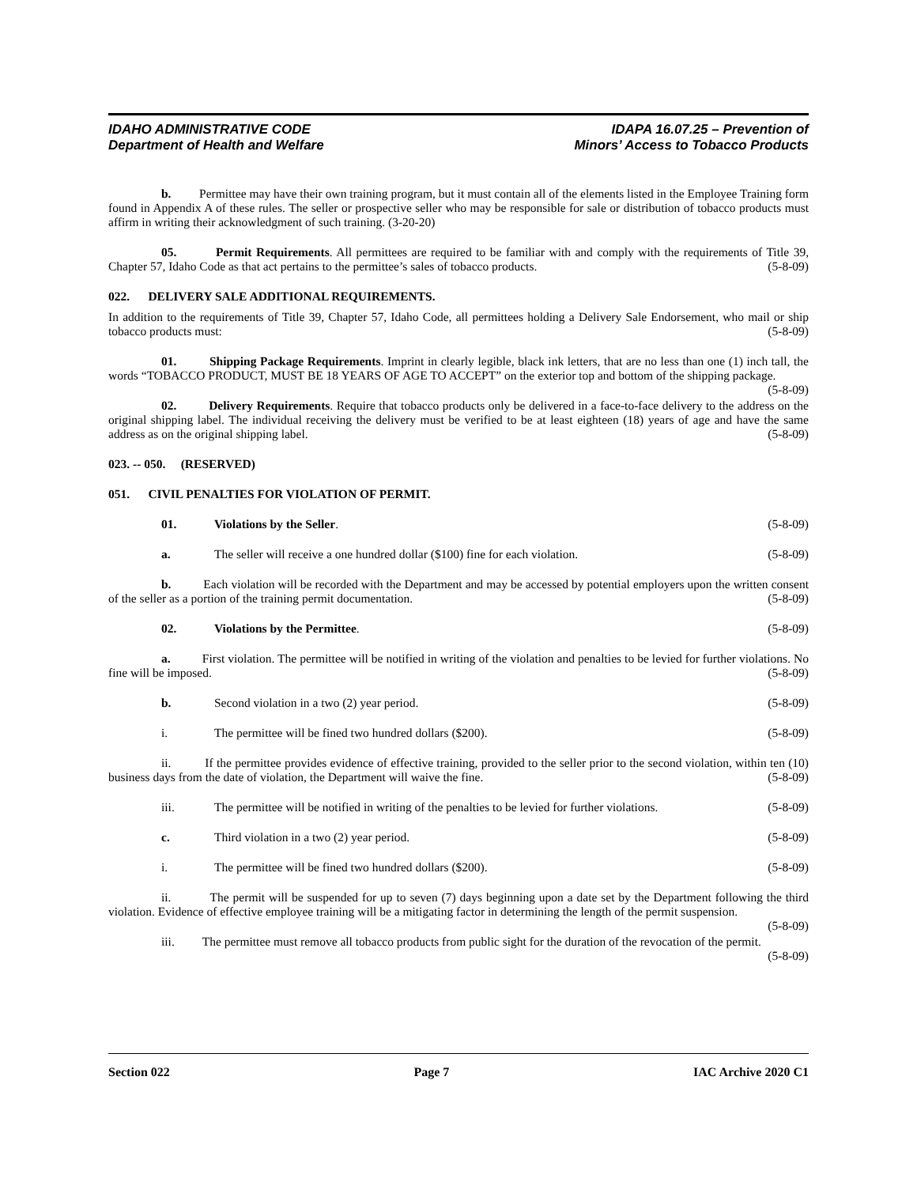IDAHO ADMINISTRATIVE CODE
Department of Health and Welfare
IDAPA 16.07.25 – Prevention of
Minors’ Access to Tobacco Products
b. Permittee may have their own training program, but it must contain all of the elements listed in the Employee Training form found in Appendix A of these rules. The seller or prospective seller who may be responsible for sale or distribution of tobacco products must affirm in writing their acknowledgment of such training. (3-20-20)
05. Permit Requirements. All permittees are required to be familiar with and comply with the requirements of Title 39, Chapter 57, Idaho Code as that act pertains to the permittee’s sales of tobacco products. (5-8-09)
022. DELIVERY SALE ADDITIONAL REQUIREMENTS.
In addition to the requirements of Title 39, Chapter 57, Idaho Code, all permittees holding a Delivery Sale Endorsement, who mail or ship tobacco products must: (5-8-09)
01. Shipping Package Requirements. Imprint in clearly legible, black ink letters, that are no less than one (1) inch tall, the words “TOBACCO PRODUCT, MUST BE 18 YEARS OF AGE TO ACCEPT” on the exterior top and bottom of the shipping package. (5-8-09)
02. Delivery Requirements. Require that tobacco products only be delivered in a face-to-face delivery to the address on the original shipping label. The individual receiving the delivery must be verified to be at least eighteen (18) years of age and have the same address as on the original shipping label. (5-8-09)
023. -- 050. (RESERVED)
051. CIVIL PENALTIES FOR VIOLATION OF PERMIT.
01. Violations by the Seller. (5-8-09)
a. The seller will receive a one hundred dollar ($100) fine for each violation. (5-8-09)
b. Each violation will be recorded with the Department and may be accessed by potential employers upon the written consent of the seller as a portion of the training permit documentation. (5-8-09)
02. Violations by the Permittee. (5-8-09)
a. First violation. The permittee will be notified in writing of the violation and penalties to be levied for further violations. No fine will be imposed. (5-8-09)
b. Second violation in a two (2) year period. (5-8-09)
i. The permittee will be fined two hundred dollars ($200). (5-8-09)
ii. If the permittee provides evidence of effective training, provided to the seller prior to the second violation, within ten (10) business days from the date of violation, the Department will waive the fine. (5-8-09)
iii. The permittee will be notified in writing of the penalties to be levied for further violations. (5-8-09)
c. Third violation in a two (2) year period. (5-8-09)
i. The permittee will be fined two hundred dollars ($200). (5-8-09)
ii. The permit will be suspended for up to seven (7) days beginning upon a date set by the Department following the third violation. Evidence of effective employee training will be a mitigating factor in determining the length of the permit suspension. (5-8-09)
iii. The permittee must remove all tobacco products from public sight for the duration of the revocation of the permit. (5-8-09)
Section 022 Page 7 IAC Archive 2020 C1